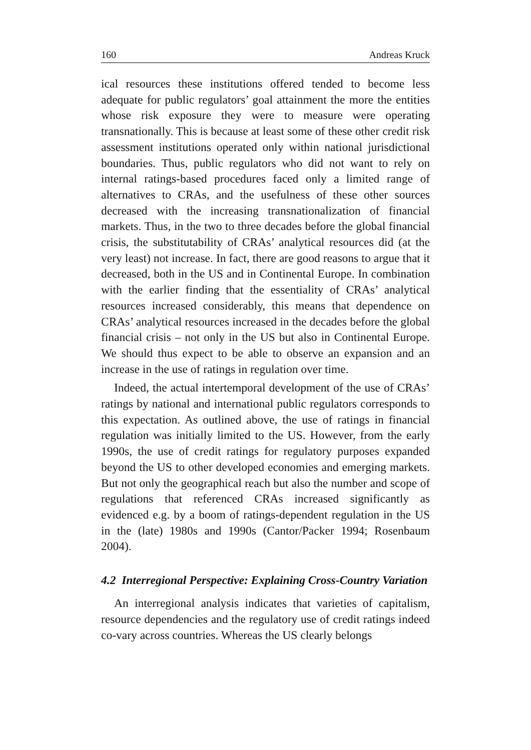160 Andreas Kruck
ical resources these institutions offered tended to become less adequate for public regulators’ goal attainment the more the entities whose risk exposure they were to measure were operating transnationally. This is because at least some of these other credit risk assessment institutions operated only within national jurisdictional boundaries. Thus, public regulators who did not want to rely on internal ratings-based procedures faced only a limited range of alternatives to CRAs, and the usefulness of these other sources decreased with the increasing transnationalization of financial markets. Thus, in the two to three decades before the global financial crisis, the substitutability of CRAs’ analytical resources did (at the very least) not increase. In fact, there are good reasons to argue that it decreased, both in the US and in Continental Europe. In combination with the earlier finding that the essentiality of CRAs’ analytical resources increased considerably, this means that dependence on CRAs’ analytical resources increased in the decades before the global financial crisis – not only in the US but also in Continental Europe. We should thus expect to be able to observe an expansion and an increase in the use of ratings in regulation over time.
Indeed, the actual intertemporal development of the use of CRAs’ ratings by national and international public regulators corresponds to this expectation. As outlined above, the use of ratings in financial regulation was initially limited to the US. However, from the early 1990s, the use of credit ratings for regulatory purposes expanded beyond the US to other developed economies and emerging markets. But not only the geographical reach but also the number and scope of regulations that referenced CRAs increased significantly as evidenced e.g. by a boom of ratings-dependent regulation in the US in the (late) 1980s and 1990s (Cantor/Packer 1994; Rosenbaum 2004).
4.2 Interregional Perspective: Explaining Cross-Country Variation
An interregional analysis indicates that varieties of capitalism, resource dependencies and the regulatory use of credit ratings indeed co-vary across countries. Whereas the US clearly belongs